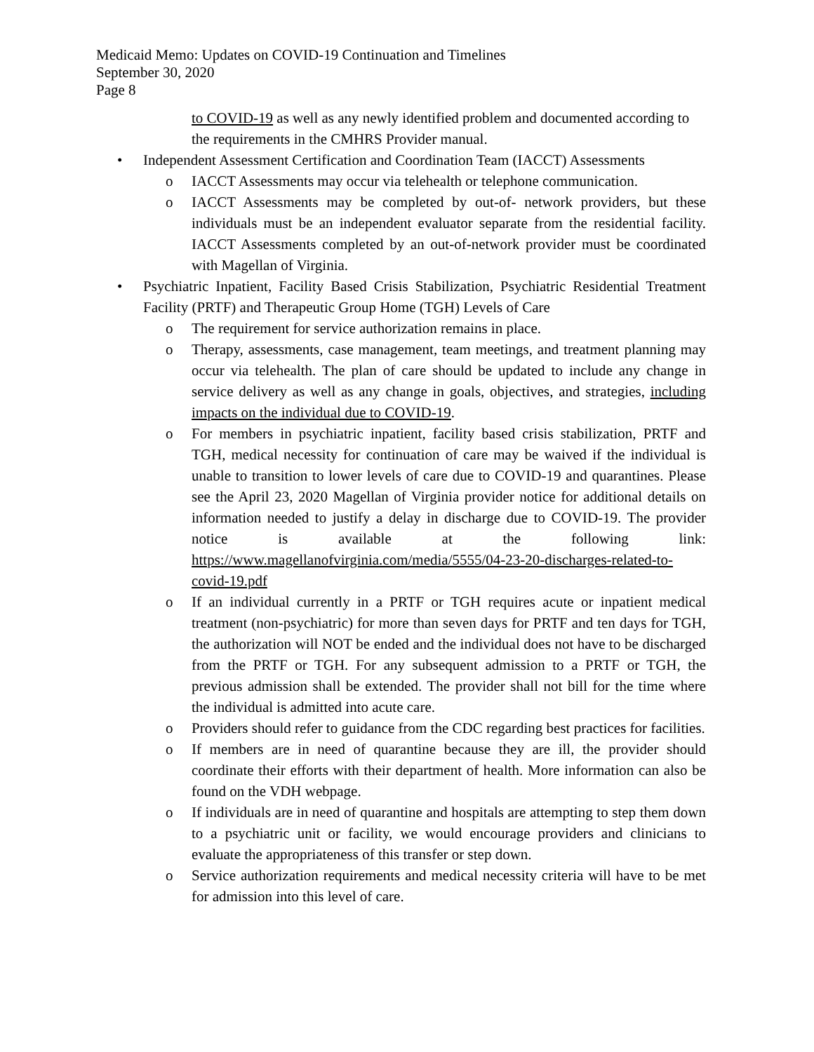Medicaid Memo: Updates on COVID-19 Continuation and Timelines
September 30, 2020
Page 8
to COVID-19 as well as any newly identified problem and documented according to the requirements in the CMHRS Provider manual.
• Independent Assessment Certification and Coordination Team (IACCT) Assessments
o IACCT Assessments may occur via telehealth or telephone communication.
o IACCT Assessments may be completed by out-of- network providers, but these individuals must be an independent evaluator separate from the residential facility. IACCT Assessments completed by an out-of-network provider must be coordinated with Magellan of Virginia.
• Psychiatric Inpatient, Facility Based Crisis Stabilization, Psychiatric Residential Treatment Facility (PRTF) and Therapeutic Group Home (TGH) Levels of Care
o The requirement for service authorization remains in place.
o Therapy, assessments, case management, team meetings, and treatment planning may occur via telehealth. The plan of care should be updated to include any change in service delivery as well as any change in goals, objectives, and strategies, including impacts on the individual due to COVID-19.
o For members in psychiatric inpatient, facility based crisis stabilization, PRTF and TGH, medical necessity for continuation of care may be waived if the individual is unable to transition to lower levels of care due to COVID-19 and quarantines. Please see the April 23, 2020 Magellan of Virginia provider notice for additional details on information needed to justify a delay in discharge due to COVID-19. The provider notice is available at the following link: https://www.magellanofvirginia.com/media/5555/04-23-20-discharges-related-to-covid-19.pdf
o If an individual currently in a PRTF or TGH requires acute or inpatient medical treatment (non-psychiatric) for more than seven days for PRTF and ten days for TGH, the authorization will NOT be ended and the individual does not have to be discharged from the PRTF or TGH. For any subsequent admission to a PRTF or TGH, the previous admission shall be extended. The provider shall not bill for the time where the individual is admitted into acute care.
o Providers should refer to guidance from the CDC regarding best practices for facilities.
o If members are in need of quarantine because they are ill, the provider should coordinate their efforts with their department of health. More information can also be found on the VDH webpage.
o If individuals are in need of quarantine and hospitals are attempting to step them down to a psychiatric unit or facility, we would encourage providers and clinicians to evaluate the appropriateness of this transfer or step down.
o Service authorization requirements and medical necessity criteria will have to be met for admission into this level of care.